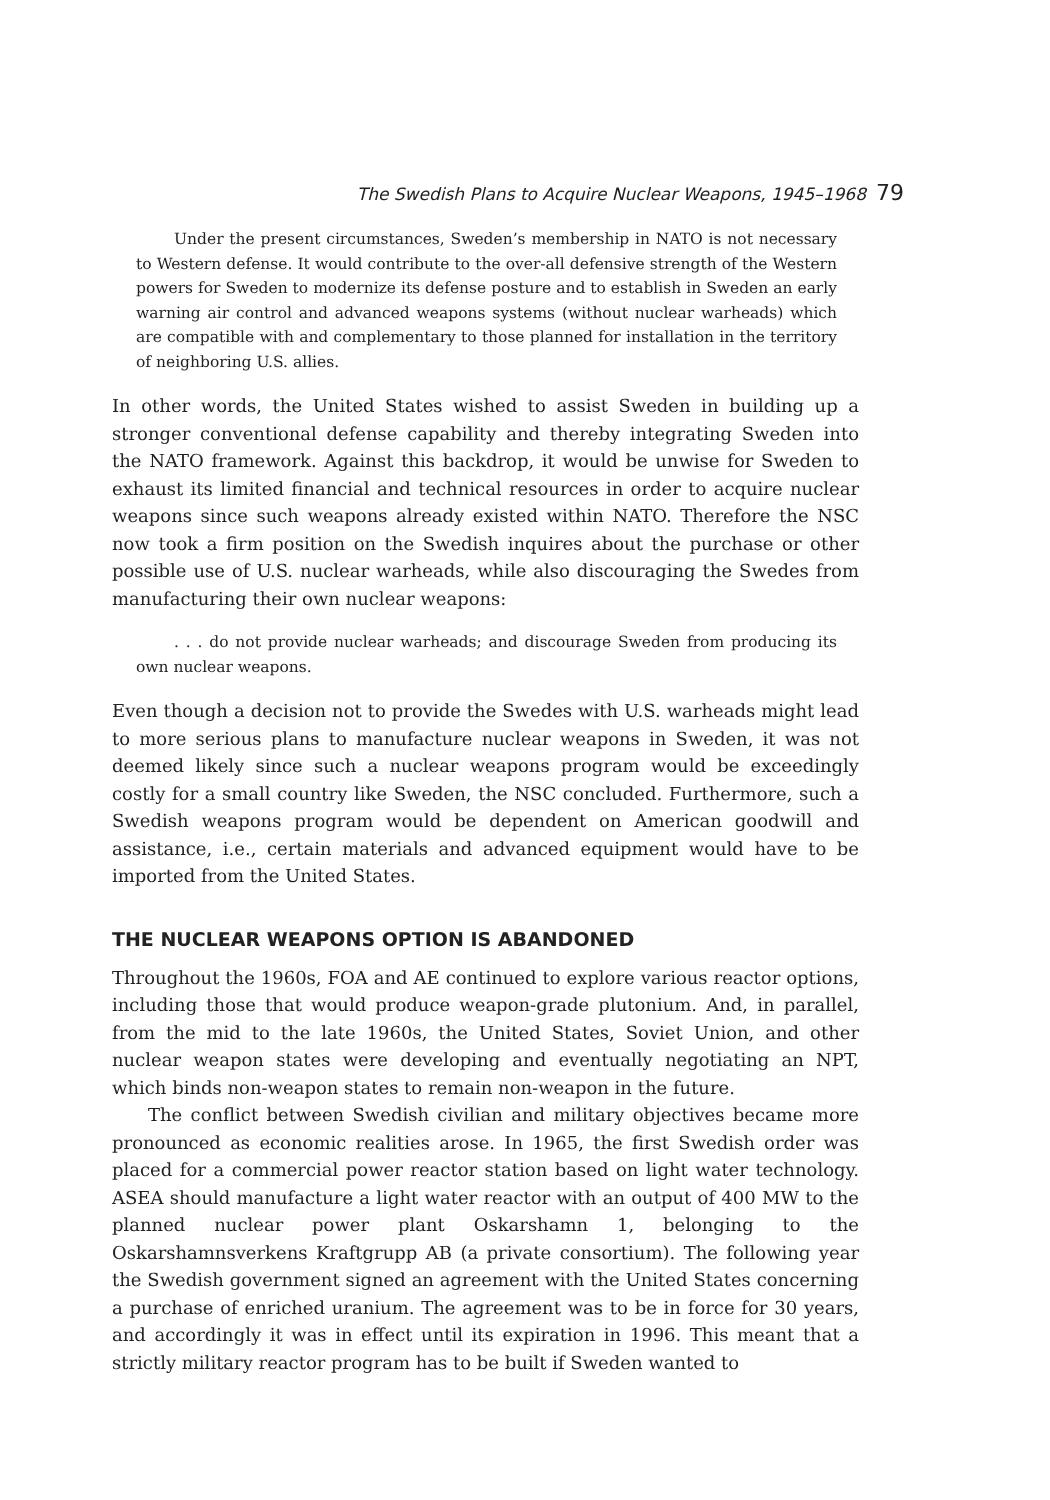The Swedish Plans to Acquire Nuclear Weapons, 1945–1968 79
Under the present circumstances, Sweden’s membership in NATO is not necessary to Western defense. It would contribute to the over-all defensive strength of the Western powers for Sweden to modernize its defense posture and to establish in Sweden an early warning air control and advanced weapons systems (without nuclear warheads) which are compatible with and complementary to those planned for installation in the territory of neighboring U.S. allies.
In other words, the United States wished to assist Sweden in building up a stronger conventional defense capability and thereby integrating Sweden into the NATO framework. Against this backdrop, it would be unwise for Sweden to exhaust its limited financial and technical resources in order to acquire nuclear weapons since such weapons already existed within NATO. Therefore the NSC now took a firm position on the Swedish inquires about the purchase or other possible use of U.S. nuclear warheads, while also discouraging the Swedes from manufacturing their own nuclear weapons:
. . . do not provide nuclear warheads; and discourage Sweden from producing its own nuclear weapons.
Even though a decision not to provide the Swedes with U.S. warheads might lead to more serious plans to manufacture nuclear weapons in Sweden, it was not deemed likely since such a nuclear weapons program would be exceedingly costly for a small country like Sweden, the NSC concluded. Furthermore, such a Swedish weapons program would be dependent on American goodwill and assistance, i.e., certain materials and advanced equipment would have to be imported from the United States.
THE NUCLEAR WEAPONS OPTION IS ABANDONED
Throughout the 1960s, FOA and AE continued to explore various reactor options, including those that would produce weapon-grade plutonium. And, in parallel, from the mid to the late 1960s, the United States, Soviet Union, and other nuclear weapon states were developing and eventually negotiating an NPT, which binds non-weapon states to remain non-weapon in the future.
The conflict between Swedish civilian and military objectives became more pronounced as economic realities arose. In 1965, the first Swedish order was placed for a commercial power reactor station based on light water technology. ASEA should manufacture a light water reactor with an output of 400 MW to the planned nuclear power plant Oskarshamn 1, belonging to the Oskarshamnsverkens Kraftgrupp AB (a private consortium). The following year the Swedish government signed an agreement with the United States concerning a purchase of enriched uranium. The agreement was to be in force for 30 years, and accordingly it was in effect until its expiration in 1996. This meant that a strictly military reactor program has to be built if Sweden wanted to